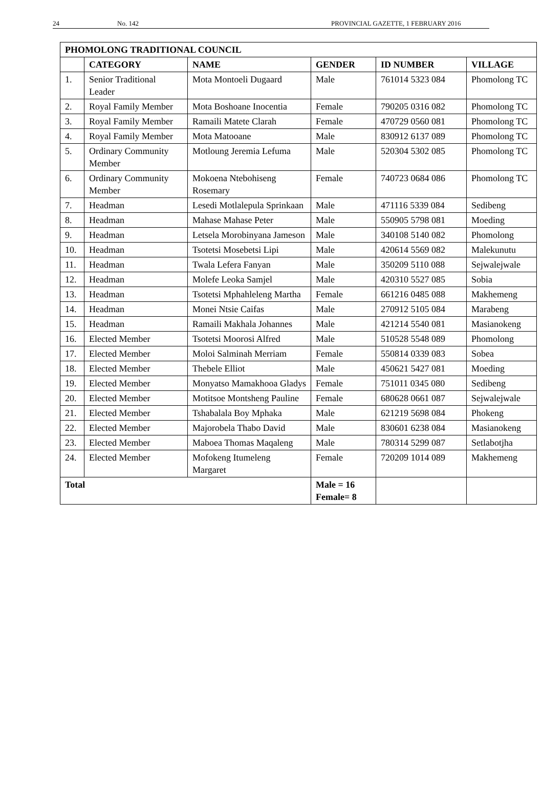24 No. 142 PROVINCIAL GAZETTE, 1 FEBRUARY 2016
| PHOMOLONG TRADITIONAL COUNCIL | | | | | |
| --- | --- | --- | --- | --- | --- |
| | CATEGORY | NAME | GENDER | ID NUMBER | VILLAGE |
| 1. | Senior Traditional Leader | Mota Montoeli Dugaard | Male | 761014 5323 084 | Phomolong TC |
| 2. | Royal Family Member | Mota Boshoane Inocentia | Female | 790205 0316 082 | Phomolong TC |
| 3. | Royal Family Member | Ramaili Matete Clarah | Female | 470729 0560 081 | Phomolong TC |
| 4. | Royal Family Member | Mota Matooane | Male | 830912 6137 089 | Phomolong TC |
| 5. | Ordinary Community Member | Motloung Jeremia Lefuma | Male | 520304 5302 085 | Phomolong TC |
| 6. | Ordinary Community Member | Mokoena Ntebohiseng Rosemary | Female | 740723 0684 086 | Phomolong TC |
| 7. | Headman | Lesedi Motlalepula Sprinkaan | Male | 471116 5339 084 | Sedibeng |
| 8. | Headman | Mahase Mahase Peter | Male | 550905 5798 081 | Moeding |
| 9. | Headman | Letsela Morobinyana Jameson | Male | 340108 5140 082 | Phomolong |
| 10. | Headman | Tsotetsi Mosebetsi Lipi | Male | 420614 5569 082 | Malekunutu |
| 11. | Headman | Twala Lefera Fanyan | Male | 350209 5110 088 | Sejwalejwale |
| 12. | Headman | Molefe Leoka Samjel | Male | 420310 5527 085 | Sobia |
| 13. | Headman | Tsotetsi Mphahleleng Martha | Female | 661216 0485 088 | Makhemeng |
| 14. | Headman | Monei Ntsie Caifas | Male | 270912 5105 084 | Marabeng |
| 15. | Headman | Ramaili Makhala Johannes | Male | 421214 5540 081 | Masianokeng |
| 16. | Elected Member | Tsotetsi Moorosi Alfred | Male | 510528 5548 089 | Phomolong |
| 17. | Elected Member | Moloi Salminah Merriam | Female | 550814 0339 083 | Sobea |
| 18. | Elected Member | Thebele Elliot | Male | 450621 5427 081 | Moeding |
| 19. | Elected Member | Monyatso Mamakhooa Gladys | Female | 751011 0345 080 | Sedibeng |
| 20. | Elected Member | Motitsoe Montsheng Pauline | Female | 680628 0661 087 | Sejwalejwale |
| 21. | Elected Member | Tshabalala Boy Mphaka | Male | 621219 5698 084 | Phokeng |
| 22. | Elected Member | Majorobela Thabo David | Male | 830601 6238 084 | Masianokeng |
| 23. | Elected Member | Maboea Thomas Maqaleng | Male | 780314 5299 087 | Setlabotjha |
| 24. | Elected Member | Mofokeng Itumeleng Margaret | Female | 720209 1014 089 | Makhemeng |
| Total | | | Male = 16 Female= 8 | | |